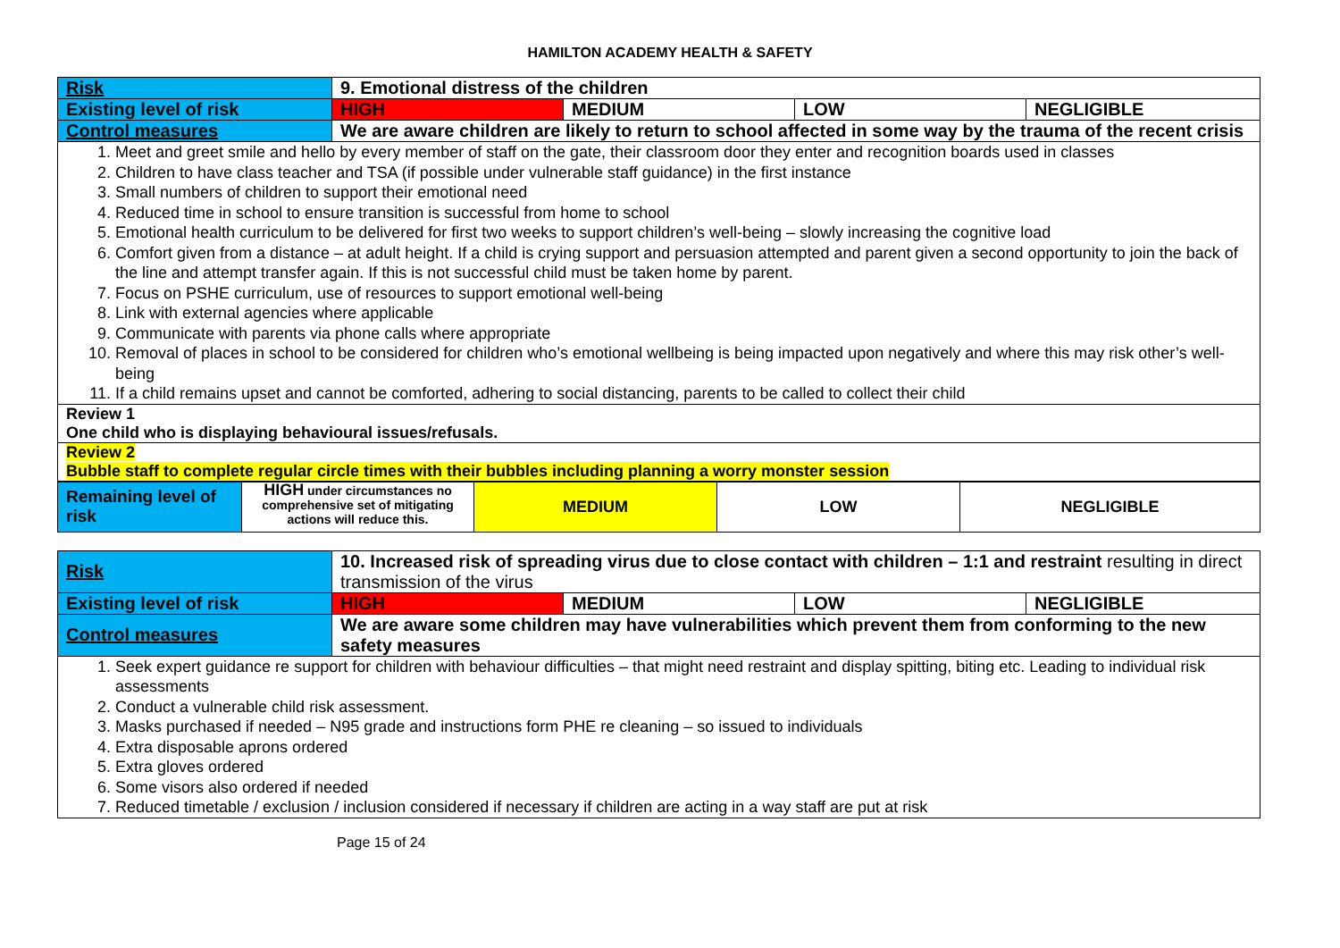HAMILTON ACADEMY HEALTH & SAFETY
| Risk | 9. Emotional distress of the children | | | |
| Existing level of risk | HIGH | MEDIUM | LOW | NEGLIGIBLE |
| Control measures | We are aware children are likely to return to school affected in some way by the trauma of the recent crisis | | | |
| 1. Meet and greet smile and hello by every member of staff on the gate, their classroom door they enter and recognition boards used in classes 2. Children to have class teacher and TSA (if possible under vulnerable staff guidance) in the first instance 3. Small numbers of children to support their emotional need 4. Reduced time in school to ensure transition is successful from home to school 5. Emotional health curriculum to be delivered for first two weeks to support children’s well-being – slowly increasing the cognitive load 6. Comfort given from a distance – at adult height. If a child is crying support and persuasion attempted and parent given a second opportunity to join the back of the line and attempt transfer again. If this is not successful child must be taken home by parent. 7. Focus on PSHE curriculum, use of resources to support emotional well-being 8. Link with external agencies where applicable 9. Communicate with parents via phone calls where appropriate 10. Removal of places in school to be considered for children who’s emotional wellbeing is being impacted upon negatively and where this may risk other’s well-being 11. If a child remains upset and cannot be comforted, adhering to social distancing, parents to be called to collect their child | | | | |
| Review 1 One child who is displaying behavioural issues/refusals. | | | | |
| Review 2 Bubble staff to complete regular circle times with their bubbles including planning a worry monster session | | | | |
| Remaining level of risk | HIGH under circumstances no comprehensive set of mitigating actions will reduce this. | MEDIUM | LOW | NEGLIGIBLE |
| Risk | 10. Increased risk of spreading virus due to close contact with children – 1:1 and restraint resulting in direct transmission of the virus | | | |
| Existing level of risk | HIGH | MEDIUM | LOW | NEGLIGIBLE |
| Control measures | We are aware some children may have vulnerabilities which prevent them from conforming to the new safety measures | | | |
| 1. Seek expert guidance re support for children with behaviour difficulties – that might need restraint and display spitting, biting etc. Leading to individual risk assessments 2. Conduct a vulnerable child risk assessment. 3. Masks purchased if needed – N95 grade and instructions form PHE re cleaning – so issued to individuals 4. Extra disposable aprons ordered 5. Extra gloves ordered 6. Some visors also ordered if needed 7. Reduced timetable / exclusion / inclusion considered if necessary if children are acting in a way staff are put at risk | | | | |
Page 15 of 24